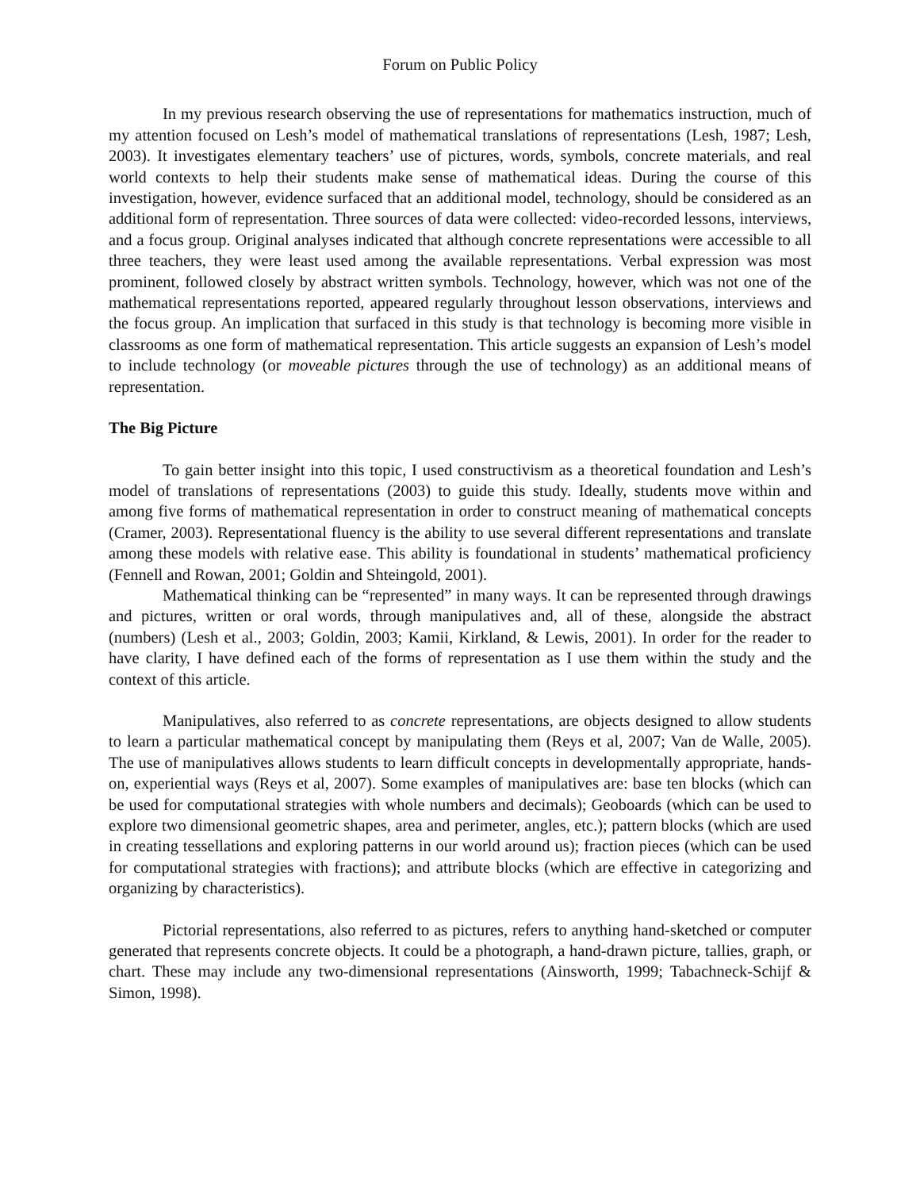Forum on Public Policy
In my previous research observing the use of representations for mathematics instruction, much of my attention focused on Lesh’s model of mathematical translations of representations (Lesh, 1987; Lesh, 2003). It investigates elementary teachers’ use of pictures, words, symbols, concrete materials, and real world contexts to help their students make sense of mathematical ideas. During the course of this investigation, however, evidence surfaced that an additional model, technology, should be considered as an additional form of representation. Three sources of data were collected: video-recorded lessons, interviews, and a focus group. Original analyses indicated that although concrete representations were accessible to all three teachers, they were least used among the available representations. Verbal expression was most prominent, followed closely by abstract written symbols. Technology, however, which was not one of the mathematical representations reported, appeared regularly throughout lesson observations, interviews and the focus group. An implication that surfaced in this study is that technology is becoming more visible in classrooms as one form of mathematical representation. This article suggests an expansion of Lesh’s model to include technology (or moveable pictures through the use of technology) as an additional means of representation.
The Big Picture
To gain better insight into this topic, I used constructivism as a theoretical foundation and Lesh’s model of translations of representations (2003) to guide this study. Ideally, students move within and among five forms of mathematical representation in order to construct meaning of mathematical concepts (Cramer, 2003). Representational fluency is the ability to use several different representations and translate among these models with relative ease. This ability is foundational in students’ mathematical proficiency (Fennell and Rowan, 2001; Goldin and Shteingold, 2001).
Mathematical thinking can be “represented” in many ways. It can be represented through drawings and pictures, written or oral words, through manipulatives and, all of these, alongside the abstract (numbers) (Lesh et al., 2003; Goldin, 2003; Kamii, Kirkland, & Lewis, 2001). In order for the reader to have clarity, I have defined each of the forms of representation as I use them within the study and the context of this article.
Manipulatives, also referred to as concrete representations, are objects designed to allow students to learn a particular mathematical concept by manipulating them (Reys et al, 2007; Van de Walle, 2005). The use of manipulatives allows students to learn difficult concepts in developmentally appropriate, hands-on, experiential ways (Reys et al, 2007). Some examples of manipulatives are: base ten blocks (which can be used for computational strategies with whole numbers and decimals); Geoboards (which can be used to explore two dimensional geometric shapes, area and perimeter, angles, etc.); pattern blocks (which are used in creating tessellations and exploring patterns in our world around us); fraction pieces (which can be used for computational strategies with fractions); and attribute blocks (which are effective in categorizing and organizing by characteristics).
Pictorial representations, also referred to as pictures, refers to anything hand-sketched or computer generated that represents concrete objects. It could be a photograph, a hand-drawn picture, tallies, graph, or chart. These may include any two-dimensional representations (Ainsworth, 1999; Tabachneck-Schijf & Simon, 1998).